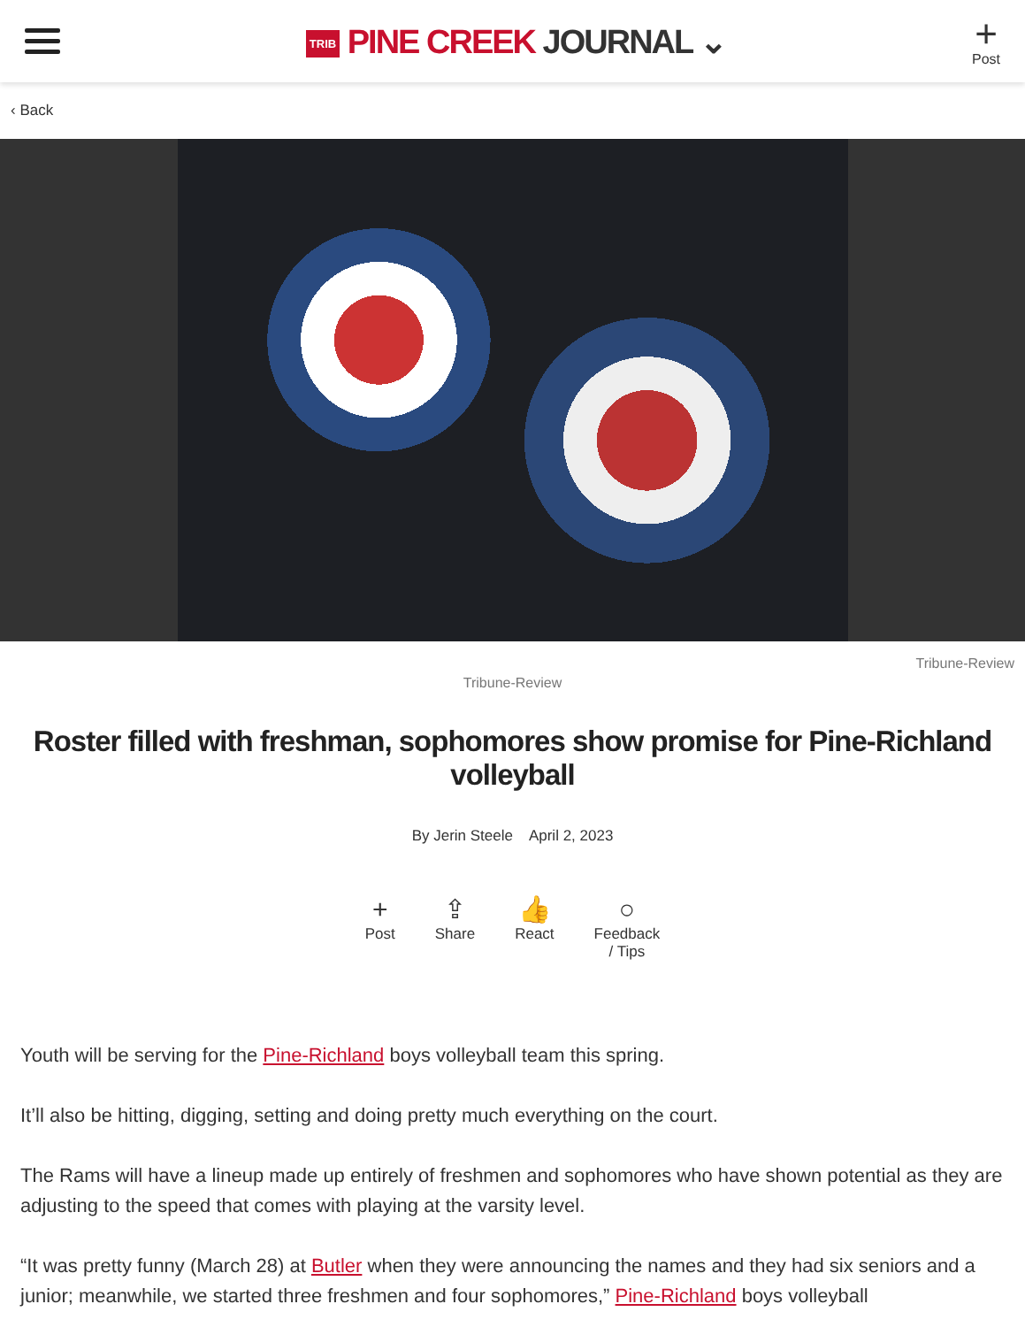TRIB PINE CREEK JOURNAL ⌄
+
Post
‹ Back
Tribune-Review
Tribune-Review
Roster filled with freshman, sophomores show promise for Pine-Richland volleyball
By Jerin Steele April 2, 2023
+
Post
⇪
Share
👍
React
○
Feedback
/ Tips
Youth will be serving for the Pine-Richland boys volleyball team this spring.
It’ll also be hitting, digging, setting and doing pretty much everything on the court.
The Rams will have a lineup made up entirely of freshmen and sophomores who have shown potential as they are adjusting to the speed that comes with playing at the varsity level.
“It was pretty funny (March 28) at Butler when they were announcing the names and they had six seniors and a junior; meanwhile, we started three freshmen and four sophomores,” Pine-Richland boys volleyball